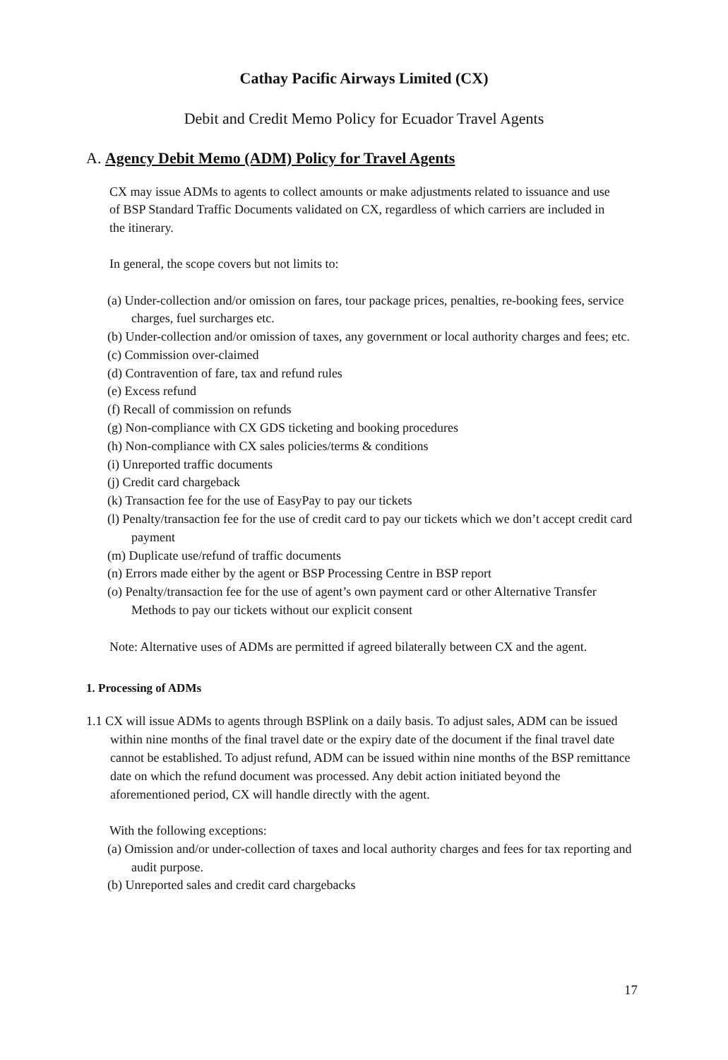Cathay Pacific Airways Limited (CX)
Debit and Credit Memo Policy for Ecuador Travel Agents
A. Agency Debit Memo (ADM) Policy for Travel Agents
CX may issue ADMs to agents to collect amounts or make adjustments related to issuance and use of BSP Standard Traffic Documents validated on CX, regardless of which carriers are included in the itinerary.
In general, the scope covers but not limits to:
(a) Under-collection and/or omission on fares, tour package prices, penalties, re-booking fees, service charges, fuel surcharges etc.
(b) Under-collection and/or omission of taxes, any government or local authority charges and fees; etc.
(c) Commission over-claimed
(d) Contravention of fare, tax and refund rules
(e) Excess refund
(f) Recall of commission on refunds
(g) Non-compliance with CX GDS ticketing and booking procedures
(h) Non-compliance with CX sales policies/terms & conditions
(i) Unreported traffic documents
(j) Credit card chargeback
(k) Transaction fee for the use of EasyPay to pay our tickets
(l) Penalty/transaction fee for the use of credit card to pay our tickets which we don’t accept credit card payment
(m) Duplicate use/refund of traffic documents
(n) Errors made either by the agent or BSP Processing Centre in BSP report
(o) Penalty/transaction fee for the use of agent’s own payment card or other Alternative Transfer Methods to pay our tickets without our explicit consent
Note: Alternative uses of ADMs are permitted if agreed bilaterally between CX and the agent.
1. Processing of ADMs
1.1 CX will issue ADMs to agents through BSPlink on a daily basis. To adjust sales, ADM can be issued within nine months of the final travel date or the expiry date of the document if the final travel date cannot be established. To adjust refund, ADM can be issued within nine months of the BSP remittance date on which the refund document was processed. Any debit action initiated beyond the aforementioned period, CX will handle directly with the agent.
With the following exceptions:
(a) Omission and/or under-collection of taxes and local authority charges and fees for tax reporting and audit purpose.
(b) Unreported sales and credit card chargebacks
17